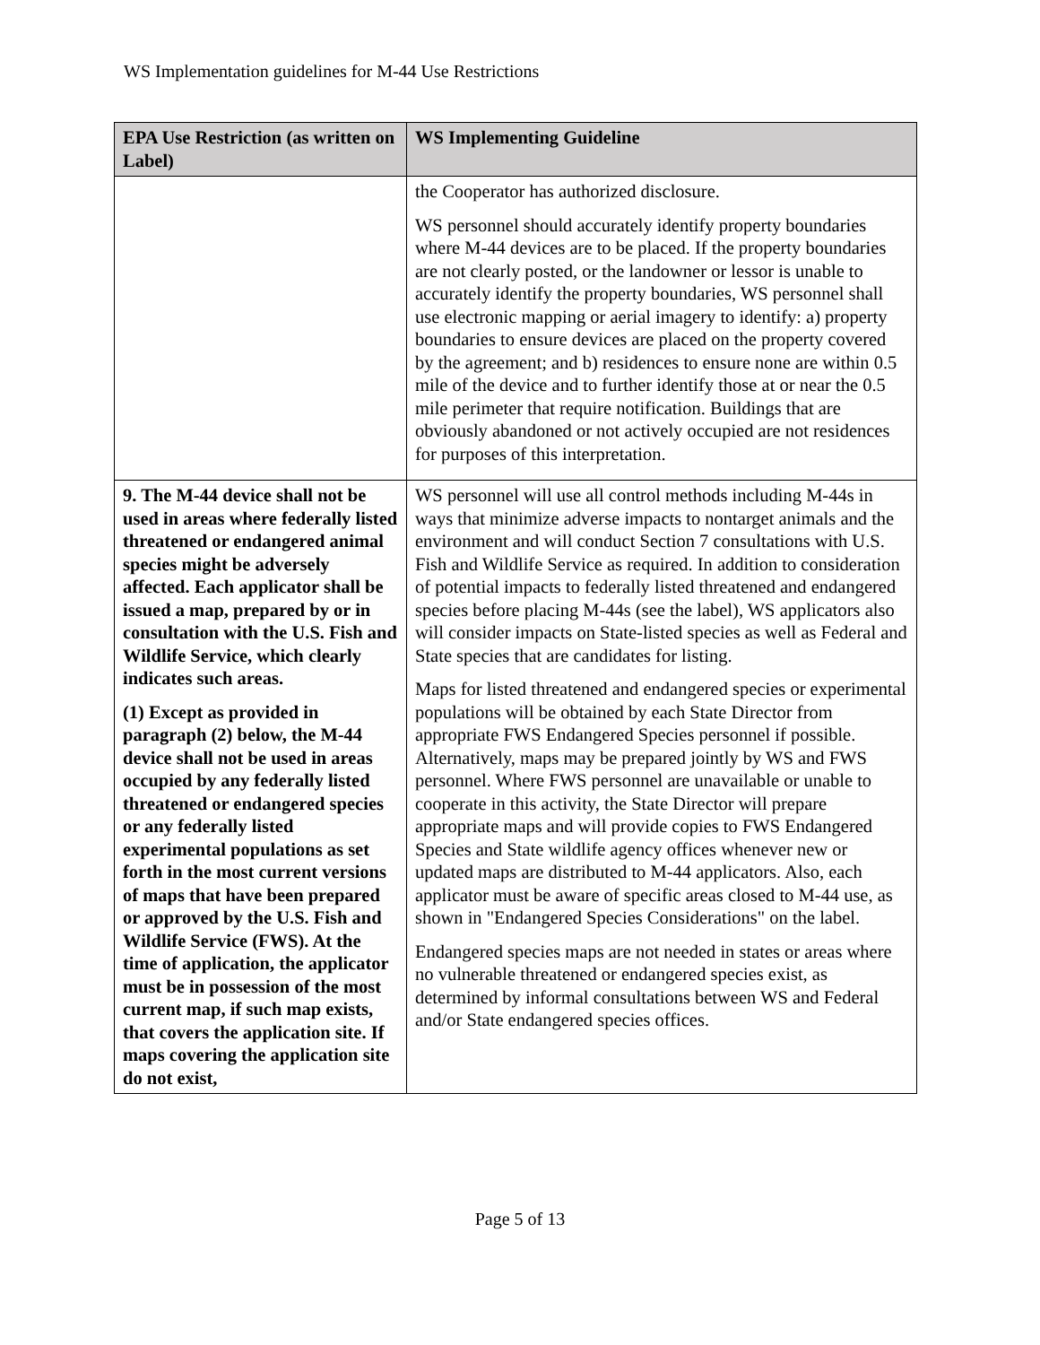WS Implementation guidelines for M-44 Use Restrictions
| EPA Use Restriction (as written on Label) | WS Implementing Guideline |
| --- | --- |
| | the Cooperator has authorized disclosure. WS personnel should accurately identify property boundaries where M-44 devices are to be placed. If the property boundaries are not clearly posted, or the landowner or lessor is unable to accurately identify the property boundaries, WS personnel shall use electronic mapping or aerial imagery to identify: a) property boundaries to ensure devices are placed on the property covered by the agreement; and b) residences to ensure none are within 0.5 mile of the device and to further identify those at or near the 0.5 mile perimeter that require notification. Buildings that are obviously abandoned or not actively occupied are not residences for purposes of this interpretation. |
| 9. The M-44 device shall not be used in areas where federally listed threatened or endangered animal species might be adversely affected. Each applicator shall be issued a map, prepared by or in consultation with the U.S. Fish and Wildlife Service, which clearly indicates such areas. (1) Except as provided in paragraph (2) below, the M-44 device shall not be used in areas occupied by any federally listed threatened or endangered species or any federally listed experimental populations as set forth in the most current versions of maps that have been prepared or approved by the U.S. Fish and Wildlife Service (FWS). At the time of application, the applicator must be in possession of the most current map, if such map exists, that covers the application site. If maps covering the application site do not exist, | WS personnel will use all control methods including M-44s in ways that minimize adverse impacts to nontarget animals and the environment and will conduct Section 7 consultations with U.S. Fish and Wildlife Service as required. In addition to consideration of potential impacts to federally listed threatened and endangered species before placing M-44s (see the label), WS applicators also will consider impacts on State-listed species as well as Federal and State species that are candidates for listing. Maps for listed threatened and endangered species or experimental populations will be obtained by each State Director from appropriate FWS Endangered Species personnel if possible. Alternatively, maps may be prepared jointly by WS and FWS personnel. Where FWS personnel are unavailable or unable to cooperate in this activity, the State Director will prepare appropriate maps and will provide copies to FWS Endangered Species and State wildlife agency offices whenever new or updated maps are distributed to M-44 applicators. Also, each applicator must be aware of specific areas closed to M-44 use, as shown in "Endangered Species Considerations" on the label. Endangered species maps are not needed in states or areas where no vulnerable threatened or endangered species exist, as determined by informal consultations between WS and Federal and/or State endangered species offices. |
Page 5 of 13